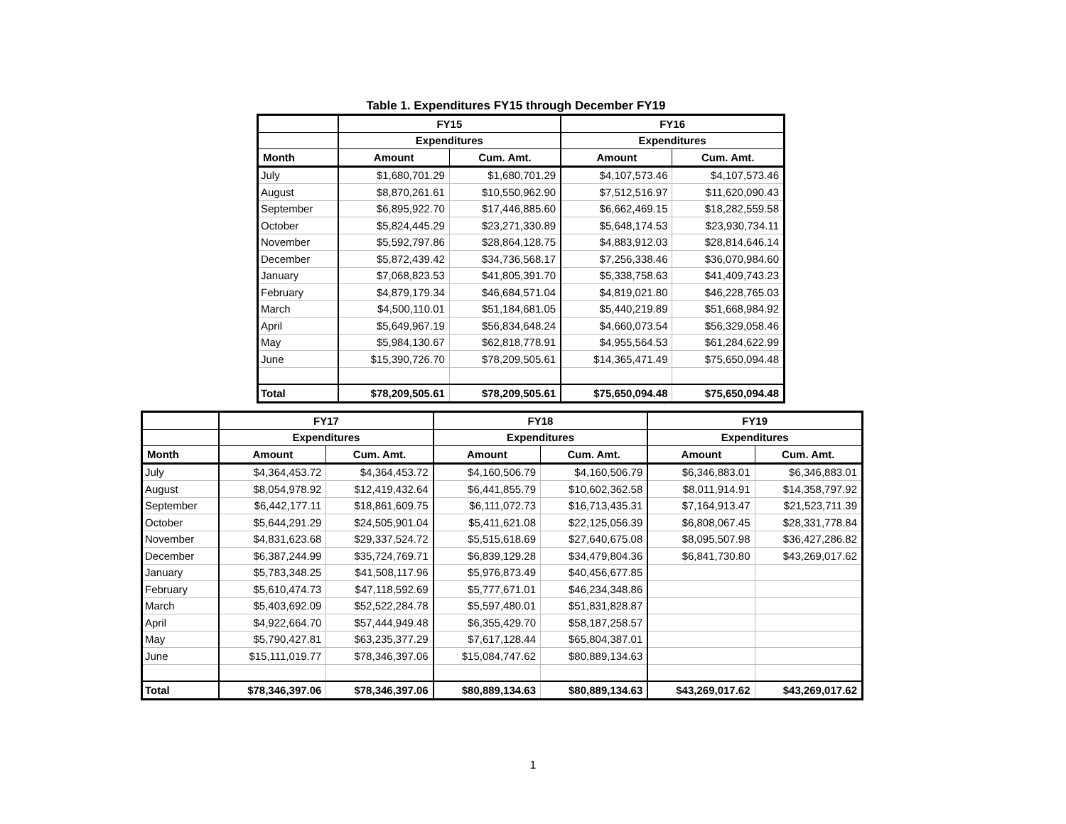Table 1. Expenditures FY15 through December FY19
| | FY15 | | FY16 | |
| --- | --- | --- | --- | --- |
| | Expenditures | | Expenditures | |
| Month | Amount | Cum. Amt. | Amount | Cum. Amt. |
| July | $1,680,701.29 | $1,680,701.29 | $4,107,573.46 | $4,107,573.46 |
| August | $8,870,261.61 | $10,550,962.90 | $7,512,516.97 | $11,620,090.43 |
| September | $6,895,922.70 | $17,446,885.60 | $6,662,469.15 | $18,282,559.58 |
| October | $5,824,445.29 | $23,271,330.89 | $5,648,174.53 | $23,930,734.11 |
| November | $5,592,797.86 | $28,864,128.75 | $4,883,912.03 | $28,814,646.14 |
| December | $5,872,439.42 | $34,736,568.17 | $7,256,338.46 | $36,070,984.60 |
| January | $7,068,823.53 | $41,805,391.70 | $5,338,758.63 | $41,409,743.23 |
| February | $4,879,179.34 | $46,684,571.04 | $4,819,021.80 | $46,228,765.03 |
| March | $4,500,110.01 | $51,184,681.05 | $5,440,219.89 | $51,668,984.92 |
| April | $5,649,967.19 | $56,834,648.24 | $4,660,073.54 | $56,329,058.46 |
| May | $5,984,130.67 | $62,818,778.91 | $4,955,564.53 | $61,284,622.99 |
| June | $15,390,726.70 | $78,209,505.61 | $14,365,471.49 | $75,650,094.48 |
| Total | $78,209,505.61 | $78,209,505.61 | $75,650,094.48 | $75,650,094.48 |
| | FY17 | | FY18 | | FY19 | |
| --- | --- | --- | --- | --- | --- | --- |
| | Expenditures | | Expenditures | | Expenditures | |
| Month | Amount | Cum. Amt. | Amount | Cum. Amt. | Amount | Cum. Amt. |
| July | $4,364,453.72 | $4,364,453.72 | $4,160,506.79 | $4,160,506.79 | $6,346,883.01 | $6,346,883.01 |
| August | $8,054,978.92 | $12,419,432.64 | $6,441,855.79 | $10,602,362.58 | $8,011,914.91 | $14,358,797.92 |
| September | $6,442,177.11 | $18,861,609.75 | $6,111,072.73 | $16,713,435.31 | $7,164,913.47 | $21,523,711.39 |
| October | $5,644,291.29 | $24,505,901.04 | $5,411,621.08 | $22,125,056.39 | $6,808,067.45 | $28,331,778.84 |
| November | $4,831,623.68 | $29,337,524.72 | $5,515,618.69 | $27,640,675.08 | $8,095,507.98 | $36,427,286.82 |
| December | $6,387,244.99 | $35,724,769.71 | $6,839,129.28 | $34,479,804.36 | $6,841,730.80 | $43,269,017.62 |
| January | $5,783,348.25 | $41,508,117.96 | $5,976,873.49 | $40,456,677.85 | | |
| February | $5,610,474.73 | $47,118,592.69 | $5,777,671.01 | $46,234,348.86 | | |
| March | $5,403,692.09 | $52,522,284.78 | $5,597,480.01 | $51,831,828.87 | | |
| April | $4,922,664.70 | $57,444,949.48 | $6,355,429.70 | $58,187,258.57 | | |
| May | $5,790,427.81 | $63,235,377.29 | $7,617,128.44 | $65,804,387.01 | | |
| June | $15,111,019.77 | $78,346,397.06 | $15,084,747.62 | $80,889,134.63 | | |
| Total | $78,346,397.06 | $78,346,397.06 | $80,889,134.63 | $80,889,134.63 | $43,269,017.62 | $43,269,017.62 |
1